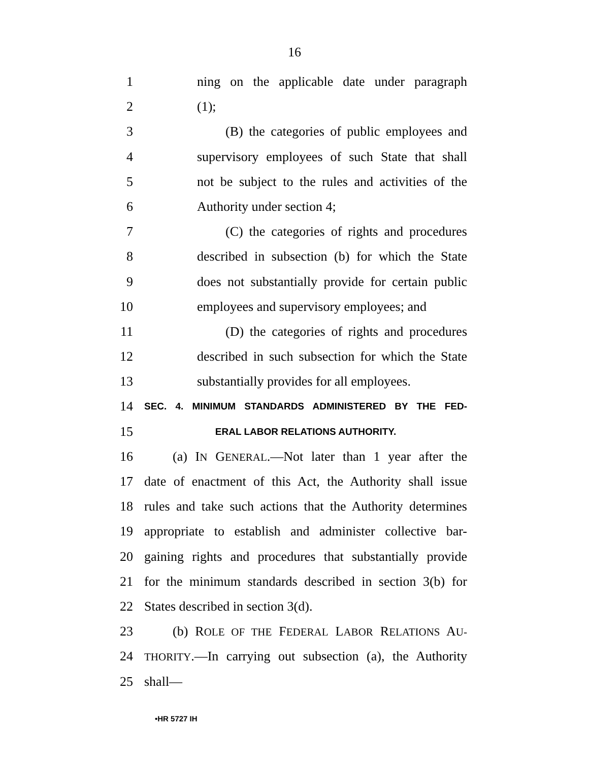16
1 ning on the applicable date under paragraph
2 (1);
3 (B) the categories of public employees and
4 supervisory employees of such State that shall
5 not be subject to the rules and activities of the
6 Authority under section 4;
7 (C) the categories of rights and procedures
8 described in subsection (b) for which the State
9 does not substantially provide for certain public
10 employees and supervisory employees; and
11 (D) the categories of rights and procedures
12 described in such subsection for which the State
13 substantially provides for all employees.
14 SEC. 4. MINIMUM STANDARDS ADMINISTERED BY THE FED-
15 ERAL LABOR RELATIONS AUTHORITY.
16 (a) IN GENERAL.—Not later than 1 year after the
17 date of enactment of this Act, the Authority shall issue
18 rules and take such actions that the Authority determines
19 appropriate to establish and administer collective bar-
20 gaining rights and procedures that substantially provide
21 for the minimum standards described in section 3(b) for
22 States described in section 3(d).
23 (b) ROLE OF THE FEDERAL LABOR RELATIONS AU-
24 THORITY.—In carrying out subsection (a), the Authority
25 shall—
•HR 5727 IH